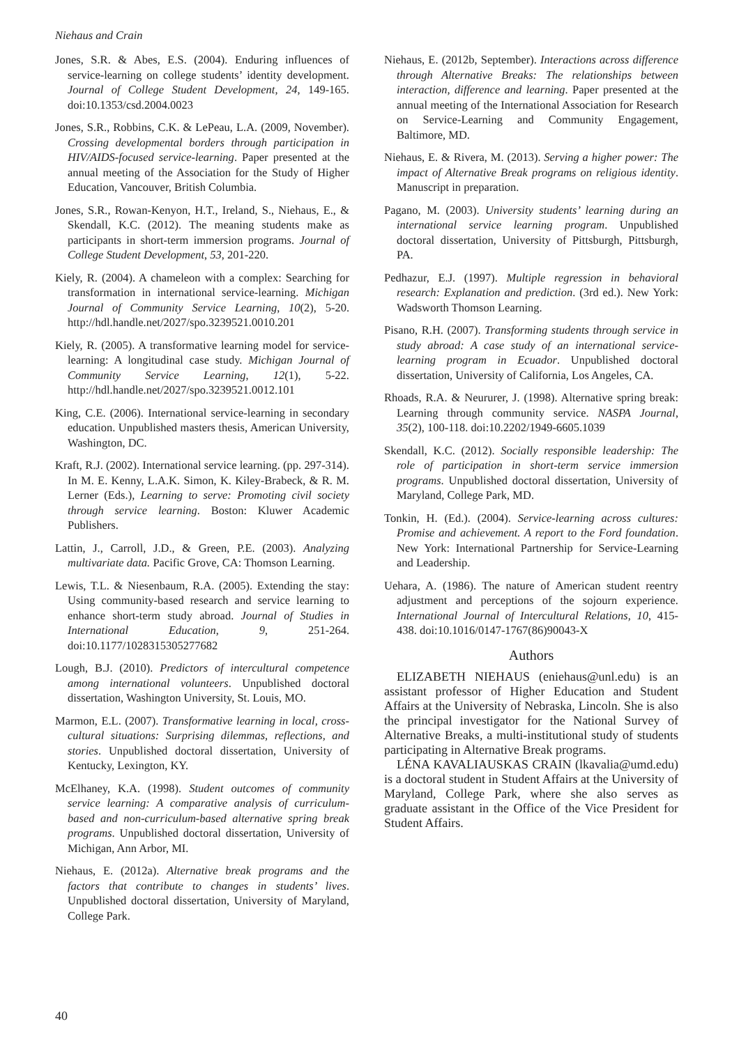Niehaus and Crain
Jones, S.R. & Abes, E.S. (2004). Enduring influences of service-learning on college students’ identity development. Journal of College Student Development, 24, 149-165. doi:10.1353/csd.2004.0023
Jones, S.R., Robbins, C.K. & LePeau, L.A. (2009, November). Crossing developmental borders through participation in HIV/AIDS-focused service-learning. Paper presented at the annual meeting of the Association for the Study of Higher Education, Vancouver, British Columbia.
Jones, S.R., Rowan-Kenyon, H.T., Ireland, S., Niehaus, E., & Skendall, K.C. (2012). The meaning students make as participants in short-term immersion programs. Journal of College Student Development, 53, 201-220.
Kiely, R. (2004). A chameleon with a complex: Searching for transformation in international service-learning. Michigan Journal of Community Service Learning, 10(2), 5-20. http://hdl.handle.net/2027/spo.3239521.0010.201
Kiely, R. (2005). A transformative learning model for service-learning: A longitudinal case study. Michigan Journal of Community Service Learning, 12(1), 5-22. http://hdl.handle.net/2027/spo.3239521.0012.101
King, C.E. (2006). International service-learning in secondary education. Unpublished masters thesis, American University, Washington, DC.
Kraft, R.J. (2002). International service learning. (pp. 297-314). In M. E. Kenny, L.A.K. Simon, K. Kiley-Brabeck, & R. M. Lerner (Eds.), Learning to serve: Promoting civil society through service learning. Boston: Kluwer Academic Publishers.
Lattin, J., Carroll, J.D., & Green, P.E. (2003). Analyzing multivariate data. Pacific Grove, CA: Thomson Learning.
Lewis, T.L. & Niesenbaum, R.A. (2005). Extending the stay: Using community-based research and service learning to enhance short-term study abroad. Journal of Studies in International Education, 9, 251-264. doi:10.1177/1028315305277682
Lough, B.J. (2010). Predictors of intercultural competence among international volunteers. Unpublished doctoral dissertation, Washington University, St. Louis, MO.
Marmon, E.L. (2007). Transformative learning in local, cross-cultural situations: Surprising dilemmas, reflections, and stories. Unpublished doctoral dissertation, University of Kentucky, Lexington, KY.
McElhaney, K.A. (1998). Student outcomes of community service learning: A comparative analysis of curriculum-based and non-curriculum-based alternative spring break programs. Unpublished doctoral dissertation, University of Michigan, Ann Arbor, MI.
Niehaus, E. (2012a). Alternative break programs and the factors that contribute to changes in students’ lives. Unpublished doctoral dissertation, University of Maryland, College Park.
Niehaus, E. (2012b, September). Interactions across difference through Alternative Breaks: The relationships between interaction, difference and learning. Paper presented at the annual meeting of the International Association for Research on Service-Learning and Community Engagement, Baltimore, MD.
Niehaus, E. & Rivera, M. (2013). Serving a higher power: The impact of Alternative Break programs on religious identity. Manuscript in preparation.
Pagano, M. (2003). University students’ learning during an international service learning program. Unpublished doctoral dissertation, University of Pittsburgh, Pittsburgh, PA.
Pedhazur, E.J. (1997). Multiple regression in behavioral research: Explanation and prediction. (3rd ed.). New York: Wadsworth Thomson Learning.
Pisano, R.H. (2007). Transforming students through service in study abroad: A case study of an international service-learning program in Ecuador. Unpublished doctoral dissertation, University of California, Los Angeles, CA.
Rhoads, R.A. & Neururer, J. (1998). Alternative spring break: Learning through community service. NASPA Journal, 35(2), 100-118. doi:10.2202/1949-6605.1039
Skendall, K.C. (2012). Socially responsible leadership: The role of participation in short-term service immersion programs. Unpublished doctoral dissertation, University of Maryland, College Park, MD.
Tonkin, H. (Ed.). (2004). Service-learning across cultures: Promise and achievement. A report to the Ford foundation. New York: International Partnership for Service-Learning and Leadership.
Uehara, A. (1986). The nature of American student reentry adjustment and perceptions of the sojourn experience. International Journal of Intercultural Relations, 10, 415-438. doi:10.1016/0147-1767(86)90043-X
Authors
ELIZABETH NIEHAUS (eniehaus@unl.edu) is an assistant professor of Higher Education and Student Affairs at the University of Nebraska, Lincoln. She is also the principal investigator for the National Survey of Alternative Breaks, a multi-institutional study of students participating in Alternative Break programs.
LÉNA KAVALIAUSKAS CRAIN (lkavalia@umd.edu) is a doctoral student in Student Affairs at the University of Maryland, College Park, where she also serves as graduate assistant in the Office of the Vice President for Student Affairs.
40